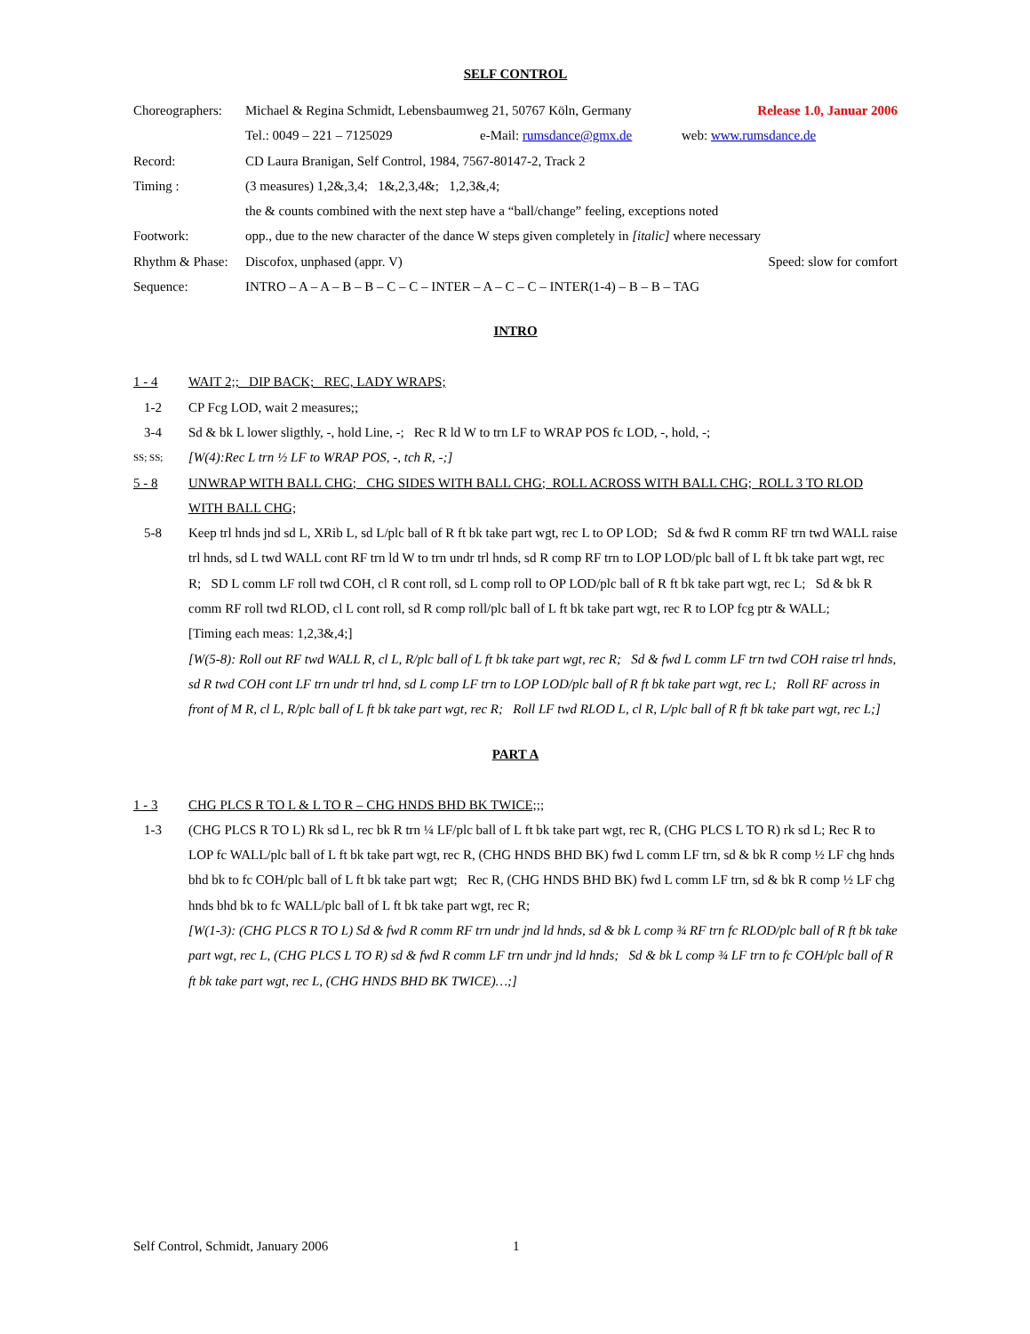SELF CONTROL
Choreographers:
Michael & Regina Schmidt, Lebensbaumweg 21, 50767 Köln, Germany Release 1.0, Januar 2006
Tel.: 0049 – 221 – 7125029 e-Mail: rumsdance@gmx.de web: www.rumsdance.de
Record:
CD Laura Branigan, Self Control, 1984, 7567-80147-2, Track 2
Timing :
(3 measures) 1,2&,3,4; 1&,2,3,4&; 1,2,3&,4;
the & counts combined with the next step have a “ball/change” feeling, exceptions noted
Footwork:
opp., due to the new character of the dance W steps given completely in [italic] where necessary
Rhythm & Phase:
Discofox, unphased (appr. V) Speed: slow for comfort
Sequence:
INTRO – A – A – B – B – C – C – INTER – A – C – C – INTER(1-4) – B – B – TAG
INTRO
1 - 4
WAIT 2;; DIP BACK; REC, LADY WRAPS;
1-2
CP Fcg LOD, wait 2 measures;;
3-4
Sd & bk L lower sligthly, -, hold Line, -; Rec R ld W to trn LF to WRAP POS fc LOD, -, hold, -;
SS; SS;
[W(4):Rec L trn ½ LF to WRAP POS, -, tch R, -;]
5 - 8
UNWRAP WITH BALL CHG; CHG SIDES WITH BALL CHG; ROLL ACROSS WITH BALL CHG; ROLL 3 TO RLOD WITH BALL CHG;
5-8
Keep trl hnds jnd sd L, XRib L, sd L/plc ball of R ft bk take part wgt, rec L to OP LOD; Sd & fwd R comm RF trn twd WALL raise trl hnds, sd L twd WALL cont RF trn ld W to trn undr trl hnds, sd R comp RF trn to LOP LOD/plc ball of L ft bk take part wgt, rec R; SD L comm LF roll twd COH, cl R cont roll, sd L comp roll to OP LOD/plc ball of R ft bk take part wgt, rec L; Sd & bk R comm RF roll twd RLOD, cl L cont roll, sd R comp roll/plc ball of L ft bk take part wgt, rec R to LOP fcg ptr & WALL; [Timing each meas: 1,2,3&,4;]
[W(5-8): Roll out RF twd WALL R, cl L, R/plc ball of L ft bk take part wgt, rec R; Sd & fwd L comm LF trn twd COH raise trl hnds, sd R twd COH cont LF trn undr trl hnd, sd L comp LF trn to LOP LOD/plc ball of R ft bk take part wgt, rec L; Roll RF across in front of M R, cl L, R/plc ball of L ft bk take part wgt, rec R; Roll LF twd RLOD L, cl R, L/plc ball of R ft bk take part wgt, rec L;]
PART A
1 - 3
CHG PLCS R TO L & L TO R – CHG HNDS BHD BK TWICE;;;
1-3
(CHG PLCS R TO L) Rk sd L, rec bk R trn ¼ LF/plc ball of L ft bk take part wgt, rec R, (CHG PLCS L TO R) rk sd L; Rec R to LOP fc WALL/plc ball of L ft bk take part wgt, rec R, (CHG HNDS BHD BK) fwd L comm LF trn, sd & bk R comp ½ LF chg hnds bhd bk to fc COH/plc ball of L ft bk take part wgt; Rec R, (CHG HNDS BHD BK) fwd L comm LF trn, sd & bk R comp ½ LF chg hnds bhd bk to fc WALL/plc ball of L ft bk take part wgt, rec R;
[W(1-3): (CHG PLCS R TO L) Sd & fwd R comm RF trn undr jnd ld hnds, sd & bk L comp ¾ RF trn fc RLOD/plc ball of R ft bk take part wgt, rec L, (CHG PLCS L TO R) sd & fwd R comm LF trn undr jnd ld hnds; Sd & bk L comp ¾ LF trn to fc COH/plc ball of R ft bk take part wgt, rec L, (CHG HNDS BHD BK TWICE)…;]
Self Control, Schmidt, January 2006 1